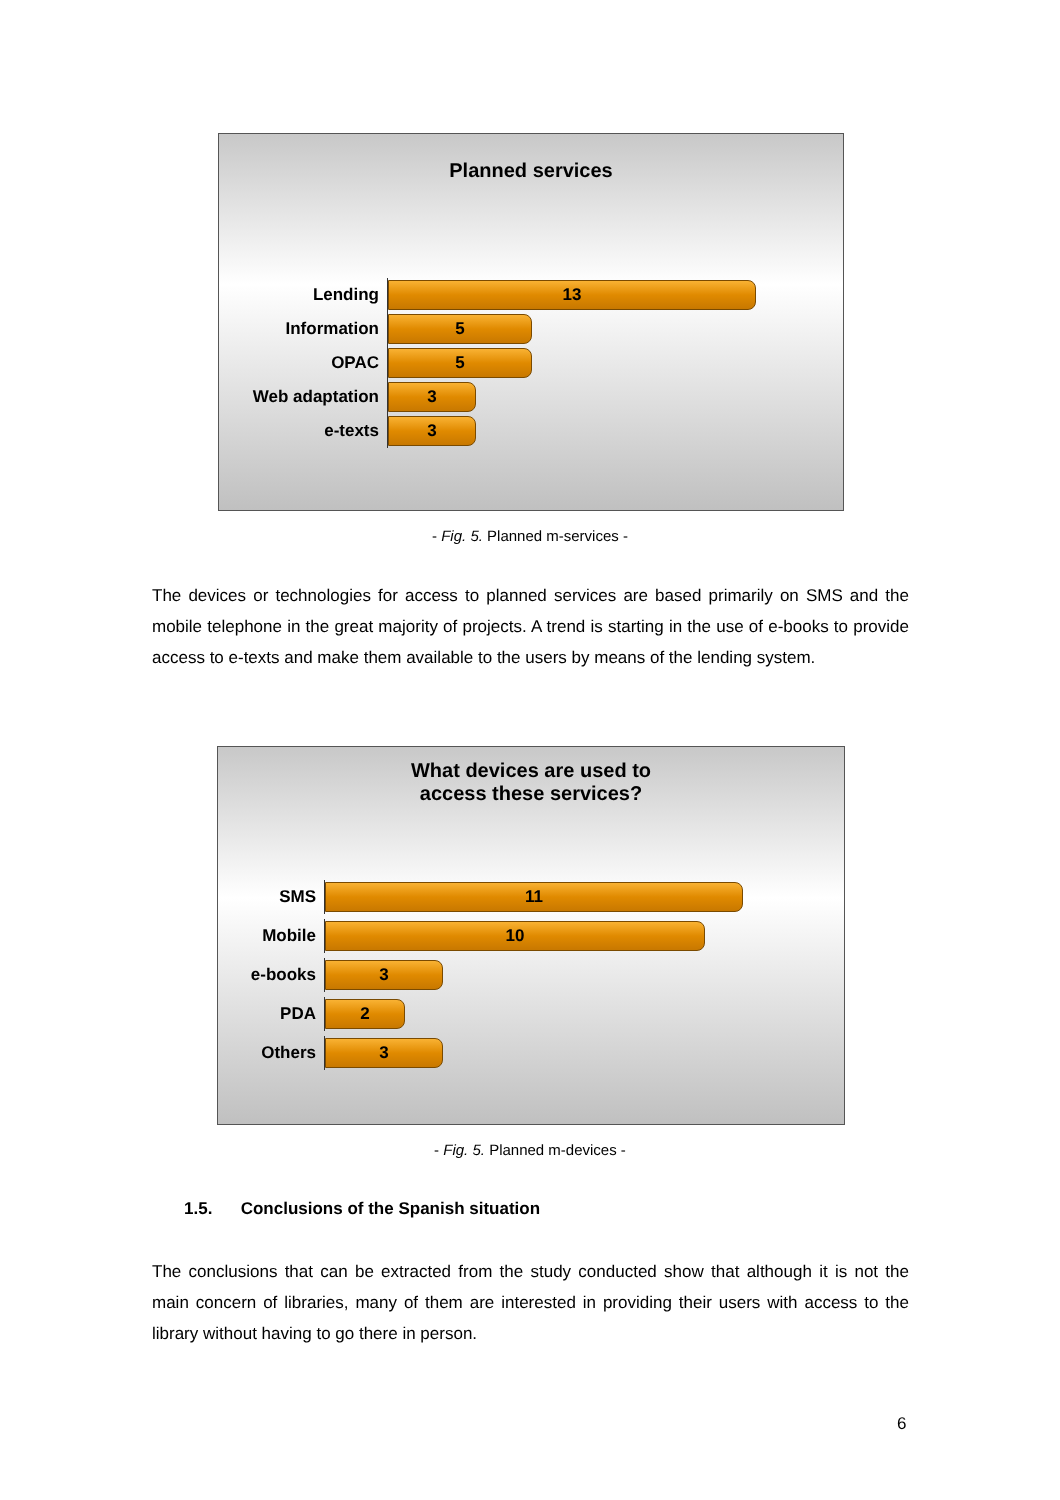Planned services
Lending
13
Information
5
OPAC
5
Web adaptation
3
e-texts
3
- Fig. 5. Planned m-services -
The devices or technologies for access to planned services are based primarily on SMS and the mobile telephone in the great majority of projects. A trend is starting in the use of e-books to provide access to e-texts and make them available to the users by means of the lending system.
What devices are used to
access these services?
SMS
11
Mobile
10
e-books
3
PDA
2
Others
3
- Fig. 5. Planned m-devices -
1.5. Conclusions of the Spanish situation
The conclusions that can be extracted from the study conducted show that although it is not the main concern of libraries, many of them are interested in providing their users with access to the library without having to go there in person.
6